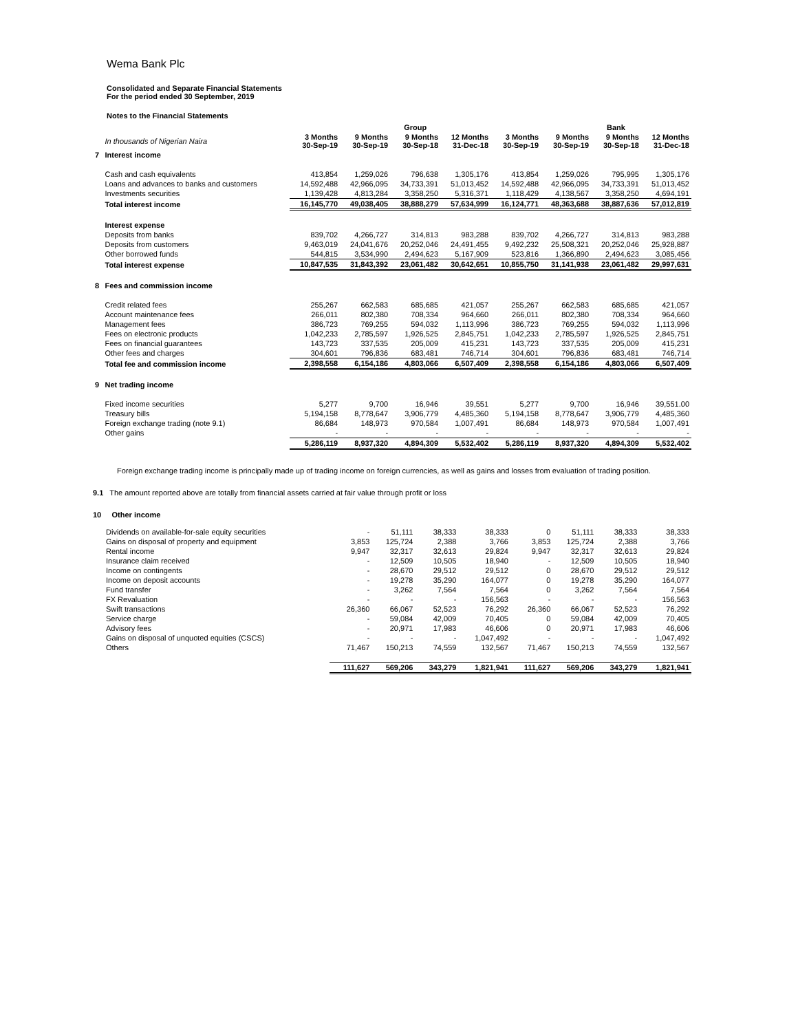Wema Bank Plc
Consolidated and Separate Financial Statements
For the period ended 30 September, 2019
Notes to the Financial Statements
| | | Group | | | | | Bank | | |
| --- | --- | --- | --- | --- | --- | --- | --- | --- | --- |
| | In thousands of Nigerian Naira | 3 Months 30-Sep-19 | 9 Months 30-Sep-19 | 9 Months 30-Sep-18 | 12 Months 31-Dec-18 | 3 Months 30-Sep-19 | 9 Months 30-Sep-19 | 9 Months 30-Sep-18 | 12 Months 31-Dec-18 |
| 7 | Interest income | | | | | | | | |
| | Cash and cash equivalents | 413,854 | 1,259,026 | 796,638 | 1,305,176 | 413,854 | 1,259,026 | 795,995 | 1,305,176 |
| | Loans and advances to banks and customers | 14,592,488 | 42,966,095 | 34,733,391 | 51,013,452 | 14,592,488 | 42,966,095 | 34,733,391 | 51,013,452 |
| | Investments securities | 1,139,428 | 4,813,284 | 3,358,250 | 5,316,371 | 1,118,429 | 4,138,567 | 3,358,250 | 4,694,191 |
| | Total interest income | 16,145,770 | 49,038,405 | 38,888,279 | 57,634,999 | 16,124,771 | 48,363,688 | 38,887,636 | 57,012,819 |
| | Interest expense | | | | | | | | |
| | Deposits from banks | 839,702 | 4,266,727 | 314,813 | 983,288 | 839,702 | 4,266,727 | 314,813 | 983,288 |
| | Deposits from customers | 9,463,019 | 24,041,676 | 20,252,046 | 24,491,455 | 9,492,232 | 25,508,321 | 20,252,046 | 25,928,887 |
| | Other borrowed funds | 544,815 | 3,534,990 | 2,494,623 | 5,167,909 | 523,816 | 1,366,890 | 2,494,623 | 3,085,456 |
| | Total interest expense | 10,847,535 | 31,843,392 | 23,061,482 | 30,642,651 | 10,855,750 | 31,141,938 | 23,061,482 | 29,997,631 |
| 8 | Fees and commission income | | | | | | | | |
| | Credit related fees | 255,267 | 662,583 | 685,685 | 421,057 | 255,267 | 662,583 | 685,685 | 421,057 |
| | Account maintenance fees | 266,011 | 802,380 | 708,334 | 964,660 | 266,011 | 802,380 | 708,334 | 964,660 |
| | Management fees | 386,723 | 769,255 | 594,032 | 1,113,996 | 386,723 | 769,255 | 594,032 | 1,113,996 |
| | Fees on electronic products | 1,042,233 | 2,785,597 | 1,926,525 | 2,845,751 | 1,042,233 | 2,785,597 | 1,926,525 | 2,845,751 |
| | Fees on financial guarantees | 143,723 | 337,535 | 205,009 | 415,231 | 143,723 | 337,535 | 205,009 | 415,231 |
| | Other fees and charges | 304,601 | 796,836 | 683,481 | 746,714 | 304,601 | 796,836 | 683,481 | 746,714 |
| | Total fee and commission income | 2,398,558 | 6,154,186 | 4,803,066 | 6,507,409 | 2,398,558 | 6,154,186 | 4,803,066 | 6,507,409 |
| 9 | Net trading income | | | | | | | | |
| | Fixed income securities | 5,277 | 9,700 | 16,946 | 39,551 | 5,277 | 9,700 | 16,946 | 39,551.00 |
| | Treasury bills | 5,194,158 | 8,778,647 | 3,906,779 | 4,485,360 | 5,194,158 | 8,778,647 | 3,906,779 | 4,485,360 |
| | Foreign exchange trading (note 9.1) | 86,684 | 148,973 | 970,584 | 1,007,491 | 86,684 | 148,973 | 970,584 | 1,007,491 |
| | Other gains | - | - | - | - | - | - | - | - |
| | | 5,286,119 | 8,937,320 | 4,894,309 | 5,532,402 | 5,286,119 | 8,937,320 | 4,894,309 | 5,532,402 |
Foreign exchange trading income is principally made up of trading income on foreign currencies, as well as gains and losses from evaluation of trading position.
9.1 The amount reported above are totally from financial assets carried at fair value through profit or loss
10 Other income
| | Dividends on available-for-sale equity securities | - | 51,111 | 38,333 | 38,333 | 0 | 51,111 | 38,333 | 38,333 |
| | Gains on disposal of property and equipment | 3,853 | 125,724 | 2,388 | 3,766 | 3,853 | 125,724 | 2,388 | 3,766 |
| | Rental income | 9,947 | 32,317 | 32,613 | 29,824 | 9,947 | 32,317 | 32,613 | 29,824 |
| | Insurance claim received | - | 12,509 | 10,505 | 18,940 | - | 12,509 | 10,505 | 18,940 |
| | Income on contingents | - | 28,670 | 29,512 | 29,512 | 0 | 28,670 | 29,512 | 29,512 |
| | Income on deposit accounts | - | 19,278 | 35,290 | 164,077 | 0 | 19,278 | 35,290 | 164,077 |
| | Fund transfer | - | 3,262 | 7,564 | 7,564 | 0 | 3,262 | 7,564 | 7,564 |
| | FX Revaluation | - | - | - | 156,563 | - | - | - | 156,563 |
| | Swift transactions | 26,360 | 66,067 | 52,523 | 76,292 | 26,360 | 66,067 | 52,523 | 76,292 |
| | Service charge | - | 59,084 | 42,009 | 70,405 | 0 | 59,084 | 42,009 | 70,405 |
| | Advisory fees | - | 20,971 | 17,983 | 46,606 | 0 | 20,971 | 17,983 | 46,606 |
| | Gains on disposal of unquoted equities (CSCS) | - | - | - | 1,047,492 | - | - | - | 1,047,492 |
| | Others | 71,467 | 150,213 | 74,559 | 132,567 | 71,467 | 150,213 | 74,559 | 132,567 |
| | | 111,627 | 569,206 | 343,279 | 1,821,941 | 111,627 | 569,206 | 343,279 | 1,821,941 |